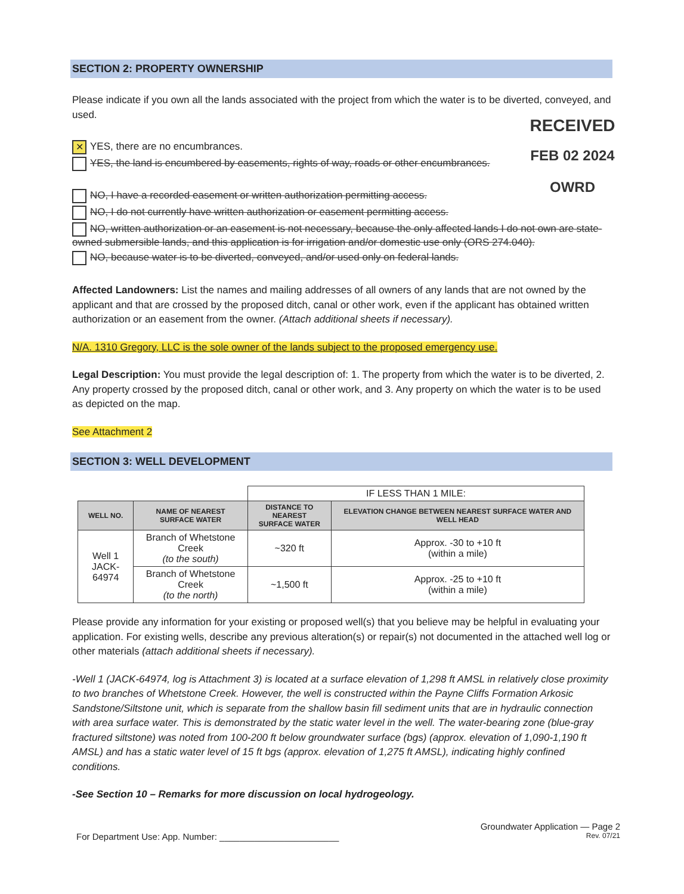RECEIVED
FEB 02 2024
OWRD
SECTION 2: PROPERTY OWNERSHIP
Please indicate if you own all the lands associated with the project from which the water is to be diverted, conveyed, and used.
✕ YES, there are no encumbrances.
YES, the land is encumbered by easements, rights of way, roads or other encumbrances.
NO, I have a recorded easement or written authorization permitting access.
NO, I do not currently have written authorization or easement permitting access.
NO, written authorization or an easement is not necessary, because the only affected lands I do not own are state-owned submersible lands, and this application is for irrigation and/or domestic use only (ORS 274.040).
NO, because water is to be diverted, conveyed, and/or used only on federal lands.
Affected Landowners: List the names and mailing addresses of all owners of any lands that are not owned by the applicant and that are crossed by the proposed ditch, canal or other work, even if the applicant has obtained written authorization or an easement from the owner. (Attach additional sheets if necessary).
N/A. 1310 Gregory, LLC is the sole owner of the lands subject to the proposed emergency use.
Legal Description: You must provide the legal description of: 1. The property from which the water is to be diverted, 2. Any property crossed by the proposed ditch, canal or other work, and 3. Any property on which the water is to be used as depicted on the map.
See Attachment 2
SECTION 3: WELL DEVELOPMENT
| | | IF LESS THAN 1 MILE: | |
| WELL NO. | NAME OF NEAREST SURFACE WATER | DISTANCE TO NEAREST SURFACE WATER | ELEVATION CHANGE BETWEEN NEAREST SURFACE WATER AND WELL HEAD |
| Well 1 JACK-64974 | Branch of Whetstone Creek (to the south) | ~320 ft | Approx. -30 to +10 ft (within a mile) |
| | Branch of Whetstone Creek (to the north) | ~1,500 ft | Approx. -25 to +10 ft (within a mile) |
Please provide any information for your existing or proposed well(s) that you believe may be helpful in evaluating your application. For existing wells, describe any previous alteration(s) or repair(s) not documented in the attached well log or other materials (attach additional sheets if necessary).
-Well 1 (JACK-64974, log is Attachment 3) is located at a surface elevation of 1,298 ft AMSL in relatively close proximity to two branches of Whetstone Creek. However, the well is constructed within the Payne Cliffs Formation Arkosic Sandstone/Siltstone unit, which is separate from the shallow basin fill sediment units that are in hydraulic connection with area surface water. This is demonstrated by the static water level in the well. The water-bearing zone (blue-gray fractured siltstone) was noted from 100-200 ft below groundwater surface (bgs) (approx. elevation of 1,090-1,190 ft AMSL) and has a static water level of 15 ft bgs (approx. elevation of 1,275 ft AMSL), indicating highly confined conditions.
-See Section 10 – Remarks for more discussion on local hydrogeology.
Groundwater Application — Page 2
For Department Use: App. Number: ________________________ Rev. 07/21